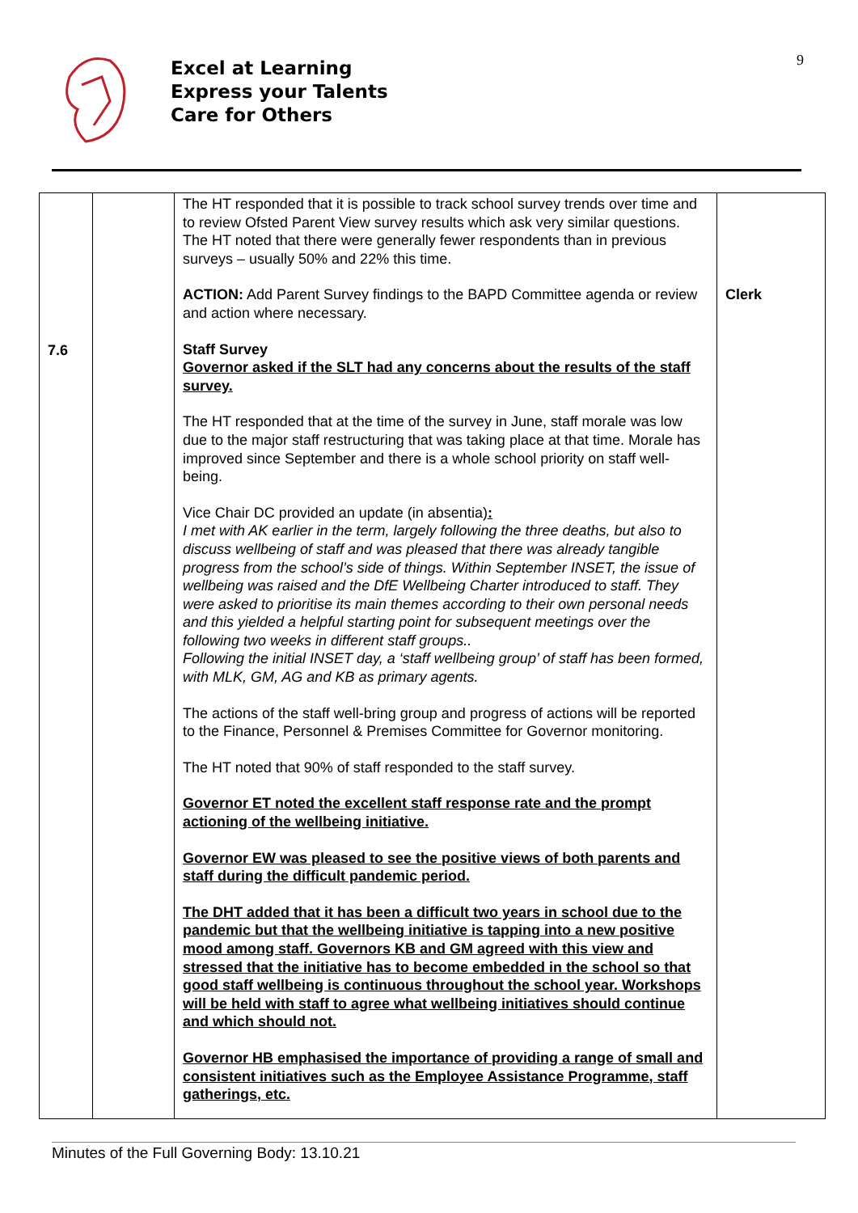Excel at Learning
Express your Talents
Care for Others
9
| 7.6 | | The HT responded that it is possible to track school survey trends over time and to review Ofsted Parent View survey results which ask very similar questions. The HT noted that there were generally fewer respondents than in previous surveys – usually 50% and 22% this time. ACTION: Add Parent Survey findings to the BAPD Committee agenda or review and action where necessary. Staff Survey Governor asked if the SLT had any concerns about the results of the staff survey. The HT responded that at the time of the survey in June, staff morale was low due to the major staff restructuring that was taking place at that time. Morale has improved since September and there is a whole school priority on staff well- being. Vice Chair DC provided an update (in absentia) : I met with AK earlier in the term, largely following the three deaths, but also to discuss wellbeing of staff and was pleased that there was already tangible progress from the school’s side of things. Within September INSET, the issue of wellbeing was raised and the DfE Wellbeing Charter introduced to staff. They were asked to prioritise its main themes according to their own personal needs and this yielded a helpful starting point for subsequent meetings over the following two weeks in different staff groups.. Following the initial INSET day, a ‘staff wellbeing group’ of staff has been formed, with MLK, GM, AG and KB as primary agents. The actions of the staff well-bring group and progress of actions will be reported to the Finance, Personnel & Premises Committee for Governor monitoring. The HT noted that 90% of staff responded to the staff survey. Governor ET noted the excellent staff response rate and the prompt actioning of the wellbeing initiative. Governor EW was pleased to see the positive views of both parents and staff during the difficult pandemic period. The DHT added that it has been a difficult two years in school due to the pandemic but that the wellbeing initiative is tapping into a new positive mood among staff. Governors KB and GM agreed with this view and stressed that the initiative has to become embedded in the school so that good staff wellbeing is continuous throughout the school year. Workshops will be held with staff to agree what wellbeing initiatives should continue and which should not. Governor HB emphasised the importance of providing a range of small and consistent initiatives such as the Employee Assistance Programme, staff gatherings, etc. | Clerk |
Minutes of the Full Governing Body: 13.10.21